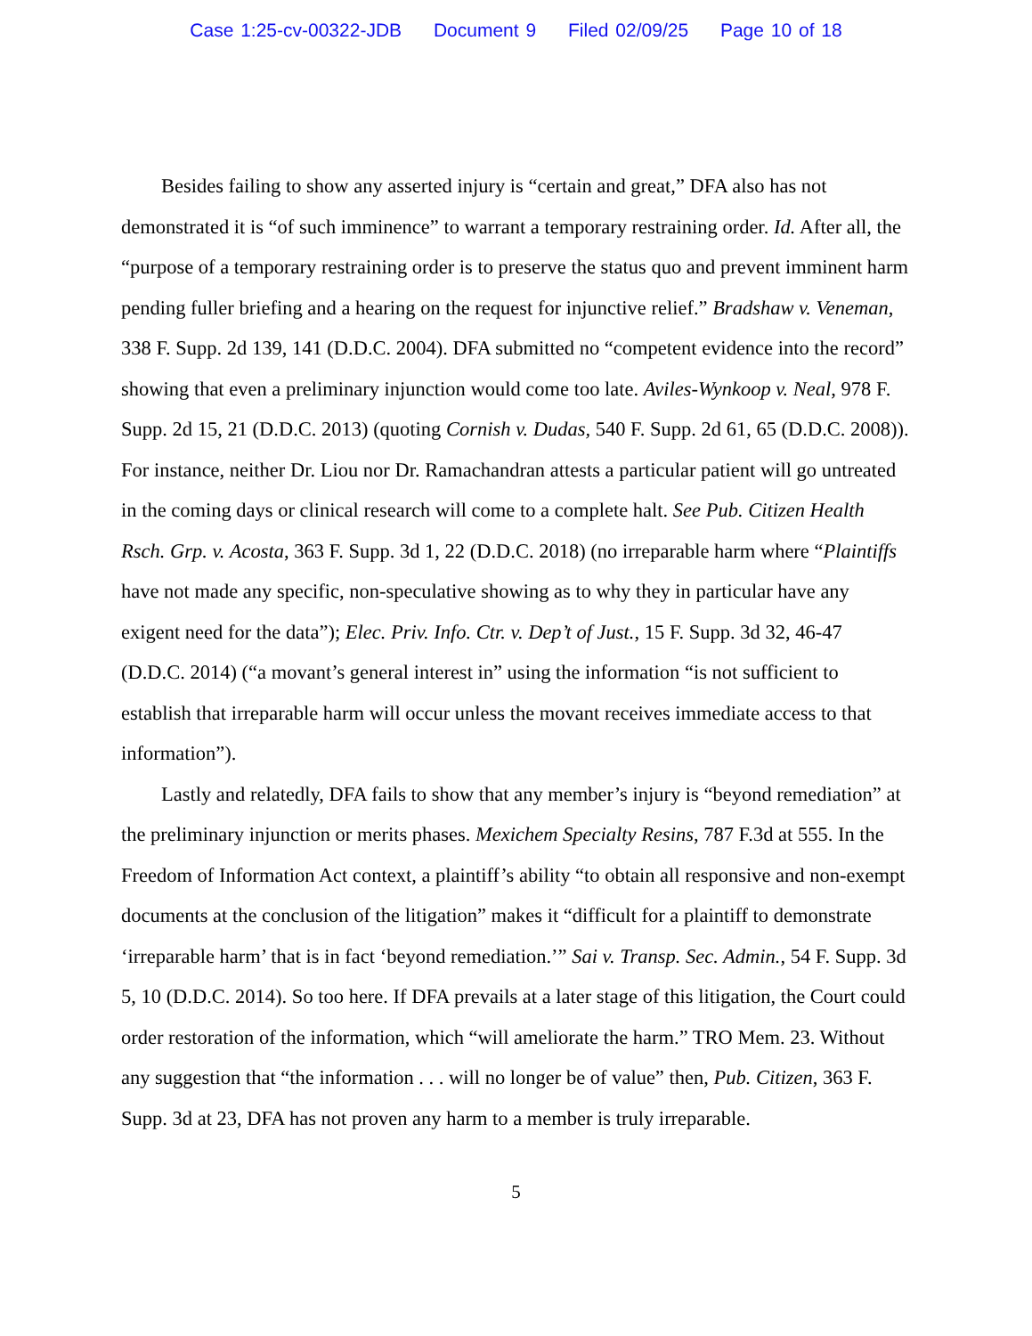Case 1:25-cv-00322-JDB Document 9 Filed 02/09/25 Page 10 of 18
Besides failing to show any asserted injury is “certain and great,” DFA also has not demonstrated it is “of such imminence” to warrant a temporary restraining order. Id. After all, the “purpose of a temporary restraining order is to preserve the status quo and prevent imminent harm pending fuller briefing and a hearing on the request for injunctive relief.” Bradshaw v. Veneman, 338 F. Supp. 2d 139, 141 (D.D.C. 2004). DFA submitted no “competent evidence into the record” showing that even a preliminary injunction would come too late. Aviles-Wynkoop v. Neal, 978 F. Supp. 2d 15, 21 (D.D.C. 2013) (quoting Cornish v. Dudas, 540 F. Supp. 2d 61, 65 (D.D.C. 2008)). For instance, neither Dr. Liou nor Dr. Ramachandran attests a particular patient will go untreated in the coming days or clinical research will come to a complete halt. See Pub. Citizen Health Rsch. Grp. v. Acosta, 363 F. Supp. 3d 1, 22 (D.D.C. 2018) (no irreparable harm where “Plaintiffs have not made any specific, non-speculative showing as to why they in particular have any exigent need for the data”); Elec. Priv. Info. Ctr. v. Dep’t of Just., 15 F. Supp. 3d 32, 46-47 (D.D.C. 2014) (“a movant’s general interest in” using the information “is not sufficient to establish that irreparable harm will occur unless the movant receives immediate access to that information”).
Lastly and relatedly, DFA fails to show that any member’s injury is “beyond remediation” at the preliminary injunction or merits phases. Mexichem Specialty Resins, 787 F.3d at 555. In the Freedom of Information Act context, a plaintiff’s ability “to obtain all responsive and non-exempt documents at the conclusion of the litigation” makes it “difficult for a plaintiff to demonstrate ‘irreparable harm’ that is in fact ‘beyond remediation.’” Sai v. Transp. Sec. Admin., 54 F. Supp. 3d 5, 10 (D.D.C. 2014). So too here. If DFA prevails at a later stage of this litigation, the Court could order restoration of the information, which “will ameliorate the harm.” TRO Mem. 23. Without any suggestion that “the information . . . will no longer be of value” then, Pub. Citizen, 363 F. Supp. 3d at 23, DFA has not proven any harm to a member is truly irreparable.
5